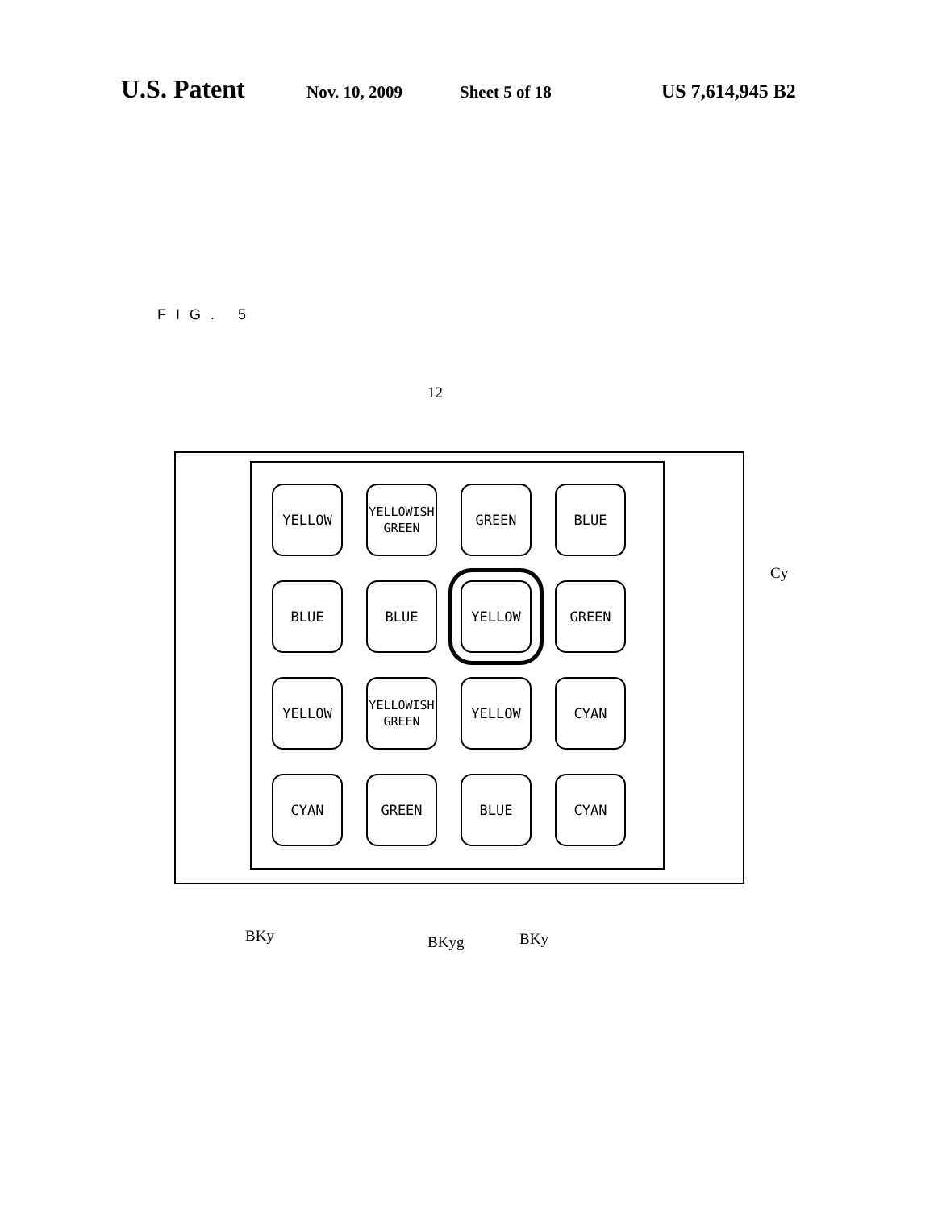U.S. Patent Nov. 10, 2009 Sheet 5 of 18 US 7,614,945 B2
FIG. 5
12
YELLOW
YELLOWISH GREEN
GREEN
BLUE
BLUE
BLUE
YELLOW
GREEN
YELLOW
YELLOWISH GREEN
YELLOW
CYAN
CYAN
GREEN
BLUE
CYAN
Cy
BKy BKyg BKy